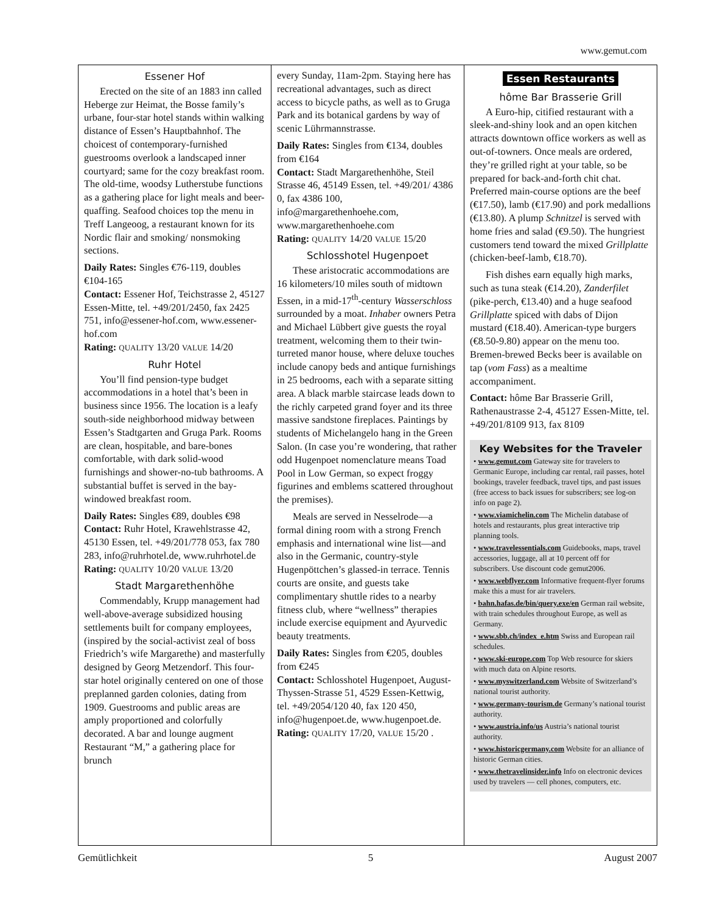www.gemut.com
Essener Hof
Erected on the site of an 1883 inn called Heberge zur Heimat, the Bosse family’s urbane, four-star hotel stands within walking distance of Essen’s Hauptbahnhof. The choicest of contemporary-furnished guestrooms overlook a landscaped inner courtyard; same for the cozy breakfast room. The old-time, woodsy Lutherstube functions as a gathering place for light meals and beer-quaffing. Seafood choices top the menu in Treff Langeoog, a restaurant known for its Nordic flair and smoking/ nonsmoking sections.
Daily Rates: Singles €76-119, doubles €104-165
Contact: Essener Hof, Teichstrasse 2, 45127 Essen-Mitte, tel. +49/201/2450, fax 2425 751, info@essener-hof.com, www.essener-hof.com
Rating: QUALITY 13/20 VALUE 14/20
Ruhr Hotel
You’ll find pension-type budget accommodations in a hotel that’s been in business since 1956. The location is a leafy south-side neighborhood midway between Essen’s Stadtgarten and Gruga Park. Rooms are clean, hospitable, and bare-bones comfortable, with dark solid-wood furnishings and shower-no-tub bathrooms. A substantial buffet is served in the bay-windowed breakfast room.
Daily Rates: Singles €89, doubles €98
Contact: Ruhr Hotel, Krawehlstrasse 42, 45130 Essen, tel. +49/201/778 053, fax 780 283, info@ruhrhotel.de, www.ruhrhotel.de
Rating: QUALITY 10/20 VALUE 13/20
Stadt Margarethenhöhe
Commendably, Krupp management had well-above-average subsidized housing settlements built for company employees, (inspired by the social-activist zeal of boss Friedrich’s wife Margarethe) and masterfully designed by Georg Metzendorf. This four-star hotel originally centered on one of those preplanned garden colonies, dating from 1909. Guestrooms and public areas are amply proportioned and colorfully decorated. A bar and lounge augment Restaurant “M,” a gathering place for brunch
every Sunday, 11am-2pm. Staying here has recreational advantages, such as direct access to bicycle paths, as well as to Gruga Park and its botanical gardens by way of scenic Lührmannstrasse.
Daily Rates: Singles from €134, doubles from €164
Contact: Stadt Margarethenhöhe, Steil Strasse 46, 45149 Essen, tel. +49/201/ 4386 0, fax 4386 100, info@margarethenhoehe.com, www.margarethenhoehe.com
Rating: QUALITY 14/20 VALUE 15/20
Schlosshotel Hugenpoet
These aristocratic accommodations are 16 kilometers/10 miles south of midtown Essen, in a mid-17<sup>th</sup>-century Wasserschloss surrounded by a moat. Inhaber owners Petra and Michael Lübbert give guests the royal treatment, welcoming them to their twin-turreted manor house, where deluxe touches include canopy beds and antique furnishings in 25 bedrooms, each with a separate sitting area. A black marble staircase leads down to the richly carpeted grand foyer and its three massive sandstone fireplaces. Paintings by students of Michelangelo hang in the Green Salon. (In case you’re wondering, that rather odd Hugenpoet nomenclature means Toad Pool in Low German, so expect froggy figurines and emblems scattered throughout the premises).
Meals are served in Nesselrode—a formal dining room with a strong French emphasis and international wine list—and also in the Germanic, country-style Hugenpöttchen’s glassed-in terrace. Tennis courts are onsite, and guests take complimentary shuttle rides to a nearby fitness club, where “wellness” therapies include exercise equipment and Ayurvedic beauty treatments.
Daily Rates: Singles from €205, doubles from €245
Contact: Schlosshotel Hugenpoet, August-Thyssen-Strasse 51, 4529 Essen-Kettwig, tel. +49/2054/120 40, fax 120 450, info@hugenpoet.de, www.hugenpoet.de.
Rating: QUALITY 17/20, VALUE 15/20 .
Essen Restaurants
hôme Bar Brasserie Grill
A Euro-hip, citified restaurant with a sleek-and-shiny look and an open kitchen attracts downtown office workers as well as out-of-towners. Once meals are ordered, they’re grilled right at your table, so be prepared for back-and-forth chit chat. Preferred main-course options are the beef (€17.50), lamb (€17.90) and pork medallions (€13.80). A plump Schnitzel is served with home fries and salad (€9.50). The hungriest customers tend toward the mixed Grillplatte (chicken-beef-lamb, €18.70).
Fish dishes earn equally high marks, such as tuna steak (€14.20), Zanderfilet (pike-perch, €13.40) and a huge seafood Grillplatte spiced with dabs of Dijon mustard (€18.40). American-type burgers (€8.50-9.80) appear on the menu too. Bremen-brewed Becks beer is available on tap (vom Fass) as a mealtime accompaniment.
Contact: hôme Bar Brasserie Grill, Rathenaustrasse 2-4, 45127 Essen-Mitte, tel. +49/201/8109 913, fax 8109
Key Websites for the Traveler
• www.gemut.com Gateway site for travelers to Germanic Europe, including car rental, rail passes, hotel bookings, traveler feedback, travel tips, and past issues (free access to back issues for subscribers; see log-on info on page 2).
• www.viamichelin.com The Michelin database of hotels and restaurants, plus great interactive trip planning tools.
• www.travelessentials.com Guidebooks, maps, travel accessories, luggage, all at 10 percent off for subscribers. Use discount code gemut2006.
• www.webflyer.com Informative frequent-flyer forums make this a must for air travelers.
• bahn.hafas.de/bin/query.exe/en German rail website, with train schedules throughout Europe, as well as Germany.
• www.sbb.ch/index_e.htm Swiss and European rail schedules.
• www.ski-europe.com Top Web resource for skiers with much data on Alpine resorts.
• www.myswitzerland.com Website of Switzerland’s national tourist authority.
• www.germany-tourism.de Germany’s national tourist authority.
• www.austria.info/us Austria’s national tourist authority.
• www.historicgermany.com Website for an alliance of historic German cities.
• www.thetravelinsider.info Info on electronic devices used by travelers — cell phones, computers, etc.
Gemütlichkeit 5 August 2007